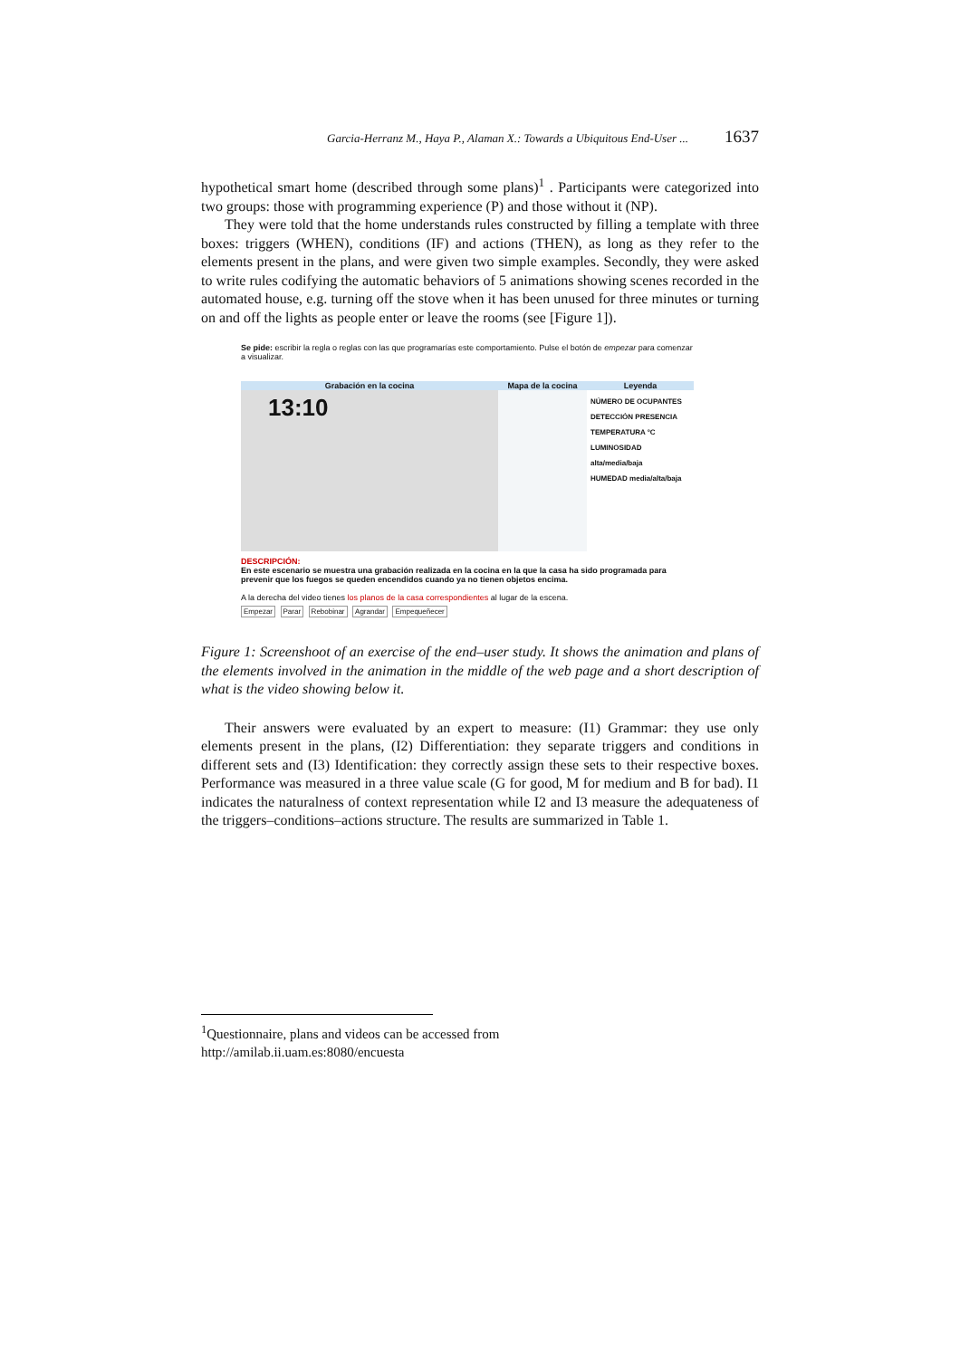Garcia-Herranz M., Haya P., Alaman X.: Towards a Ubiquitous End-User ... 1637
hypothetical smart home (described through some plans)<sup>1</sup> . Participants were categorized into two groups: those with programming experience (P) and those without it (NP).
They were told that the home understands rules constructed by filling a template with three boxes: triggers (WHEN), conditions (IF) and actions (THEN), as long as they refer to the elements present in the plans, and were given two simple examples. Secondly, they were asked to write rules codifying the automatic behaviors of 5 animations showing scenes recorded in the automated house, e.g. turning off the stove when it has been unused for three minutes or turning on and off the lights as people enter or leave the rooms (see [Figure 1]).
Se pide: escribir la regla o reglas con las que programarías este comportamiento. Pulse el botón de empezar para comenzar a visualizar.
Grabación en la cocina Mapa de la cocina Leyenda
13:10
NÚMERO DE OCUPANTES
DETECCIÓN PRESENCIA
TEMPERATURA °C
LUMINOSIDAD alta/media/baja
HUMEDAD media/alta/baja
DESCRIPCIÓN:
En este escenario se muestra una grabación realizada en la cocina en la que la casa ha sido programada para prevenir que los fuegos se queden encendidos cuando ya no tienen objetos encima.
A la derecha del video tienes los planos de la casa correspondientes al lugar de la escena.
Empezar Parar Rebobinar Agrandar Empequeñecer
Figure 1: Screenshoot of an exercise of the end–user study. It shows the animation and plans of the elements involved in the animation in the middle of the web page and a short description of what is the video showing below it.
Their answers were evaluated by an expert to measure: (I1) Grammar: they use only elements present in the plans, (I2) Differentiation: they separate triggers and conditions in different sets and (I3) Identification: they correctly assign these sets to their respective boxes. Performance was measured in a three value scale (G for good, M for medium and B for bad). I1 indicates the naturalness of context representation while I2 and I3 measure the adequateness of the triggers–conditions–actions structure. The results are summarized in Table 1.
<sup>1</sup> Questionnaire, plans and videos can be accessed from
http://amilab.ii.uam.es:8080/encuesta